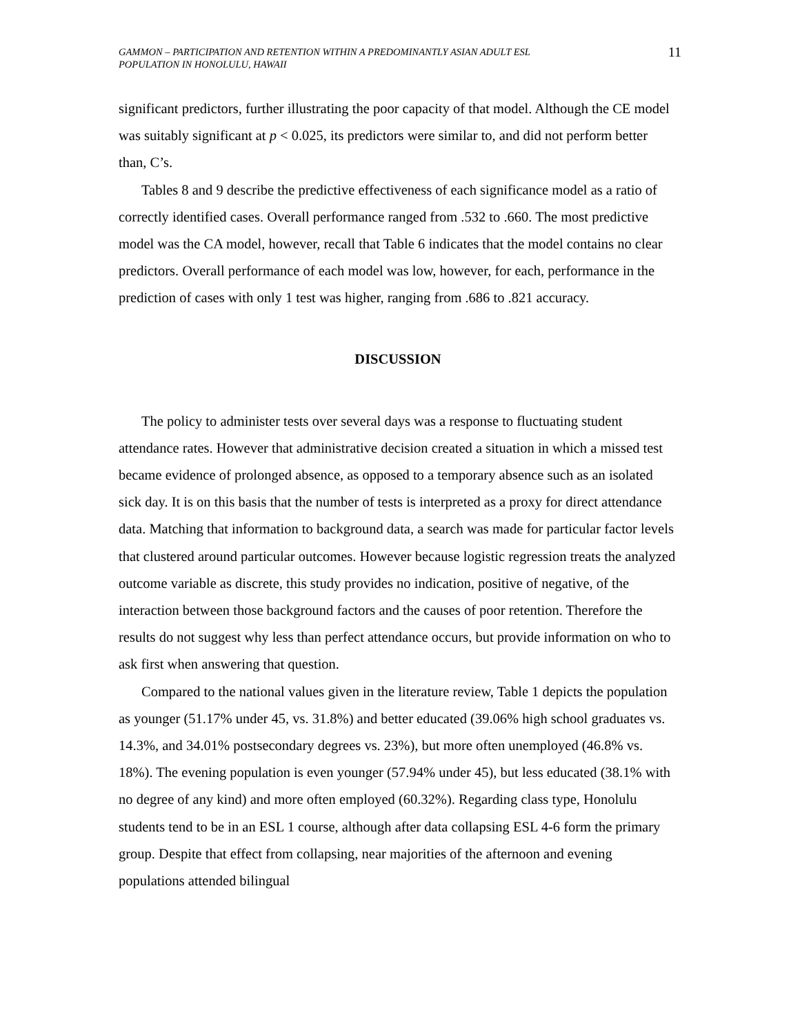GAMMON – PARTICIPATION AND RETENTION WITHIN A PREDOMINANTLY ASIAN ADULT ESL
POPULATION IN HONOLULU, HAWAII
11
significant predictors, further illustrating the poor capacity of that model. Although the CE model was suitably significant at p < 0.025, its predictors were similar to, and did not perform better than, C’s.
Tables 8 and 9 describe the predictive effectiveness of each significance model as a ratio of correctly identified cases. Overall performance ranged from .532 to .660. The most predictive model was the CA model, however, recall that Table 6 indicates that the model contains no clear predictors. Overall performance of each model was low, however, for each, performance in the prediction of cases with only 1 test was higher, ranging from .686 to .821 accuracy.
DISCUSSION
The policy to administer tests over several days was a response to fluctuating student attendance rates. However that administrative decision created a situation in which a missed test became evidence of prolonged absence, as opposed to a temporary absence such as an isolated sick day. It is on this basis that the number of tests is interpreted as a proxy for direct attendance data. Matching that information to background data, a search was made for particular factor levels that clustered around particular outcomes. However because logistic regression treats the analyzed outcome variable as discrete, this study provides no indication, positive of negative, of the interaction between those background factors and the causes of poor retention. Therefore the results do not suggest why less than perfect attendance occurs, but provide information on who to ask first when answering that question.
Compared to the national values given in the literature review, Table 1 depicts the population as younger (51.17% under 45, vs. 31.8%) and better educated (39.06% high school graduates vs. 14.3%, and 34.01% postsecondary degrees vs. 23%), but more often unemployed (46.8% vs. 18%). The evening population is even younger (57.94% under 45), but less educated (38.1% with no degree of any kind) and more often employed (60.32%). Regarding class type, Honolulu students tend to be in an ESL 1 course, although after data collapsing ESL 4-6 form the primary group. Despite that effect from collapsing, near majorities of the afternoon and evening populations attended bilingual